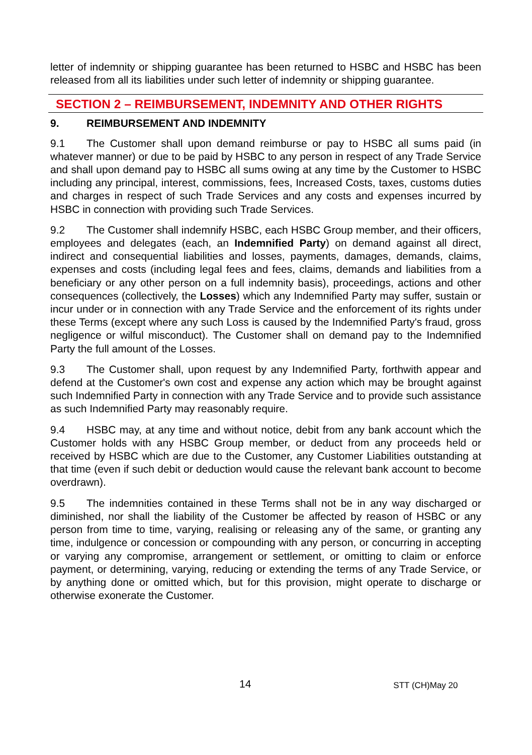letter of indemnity or shipping guarantee has been returned to HSBC and HSBC has been released from all its liabilities under such letter of indemnity or shipping guarantee.
SECTION 2 – REIMBURSEMENT, INDEMNITY AND OTHER RIGHTS
9. REIMBURSEMENT AND INDEMNITY
9.1 The Customer shall upon demand reimburse or pay to HSBC all sums paid (in whatever manner) or due to be paid by HSBC to any person in respect of any Trade Service and shall upon demand pay to HSBC all sums owing at any time by the Customer to HSBC including any principal, interest, commissions, fees, Increased Costs, taxes, customs duties and charges in respect of such Trade Services and any costs and expenses incurred by HSBC in connection with providing such Trade Services.
9.2 The Customer shall indemnify HSBC, each HSBC Group member, and their officers, employees and delegates (each, an Indemnified Party) on demand against all direct, indirect and consequential liabilities and losses, payments, damages, demands, claims, expenses and costs (including legal fees and fees, claims, demands and liabilities from a beneficiary or any other person on a full indemnity basis), proceedings, actions and other consequences (collectively, the Losses) which any Indemnified Party may suffer, sustain or incur under or in connection with any Trade Service and the enforcement of its rights under these Terms (except where any such Loss is caused by the Indemnified Party's fraud, gross negligence or wilful misconduct). The Customer shall on demand pay to the Indemnified Party the full amount of the Losses.
9.3 The Customer shall, upon request by any Indemnified Party, forthwith appear and defend at the Customer's own cost and expense any action which may be brought against such Indemnified Party in connection with any Trade Service and to provide such assistance as such Indemnified Party may reasonably require.
9.4 HSBC may, at any time and without notice, debit from any bank account which the Customer holds with any HSBC Group member, or deduct from any proceeds held or received by HSBC which are due to the Customer, any Customer Liabilities outstanding at that time (even if such debit or deduction would cause the relevant bank account to become overdrawn).
9.5 The indemnities contained in these Terms shall not be in any way discharged or diminished, nor shall the liability of the Customer be affected by reason of HSBC or any person from time to time, varying, realising or releasing any of the same, or granting any time, indulgence or concession or compounding with any person, or concurring in accepting or varying any compromise, arrangement or settlement, or omitting to claim or enforce payment, or determining, varying, reducing or extending the terms of any Trade Service, or by anything done or omitted which, but for this provision, might operate to discharge or otherwise exonerate the Customer.
14 STT (CH)May 20